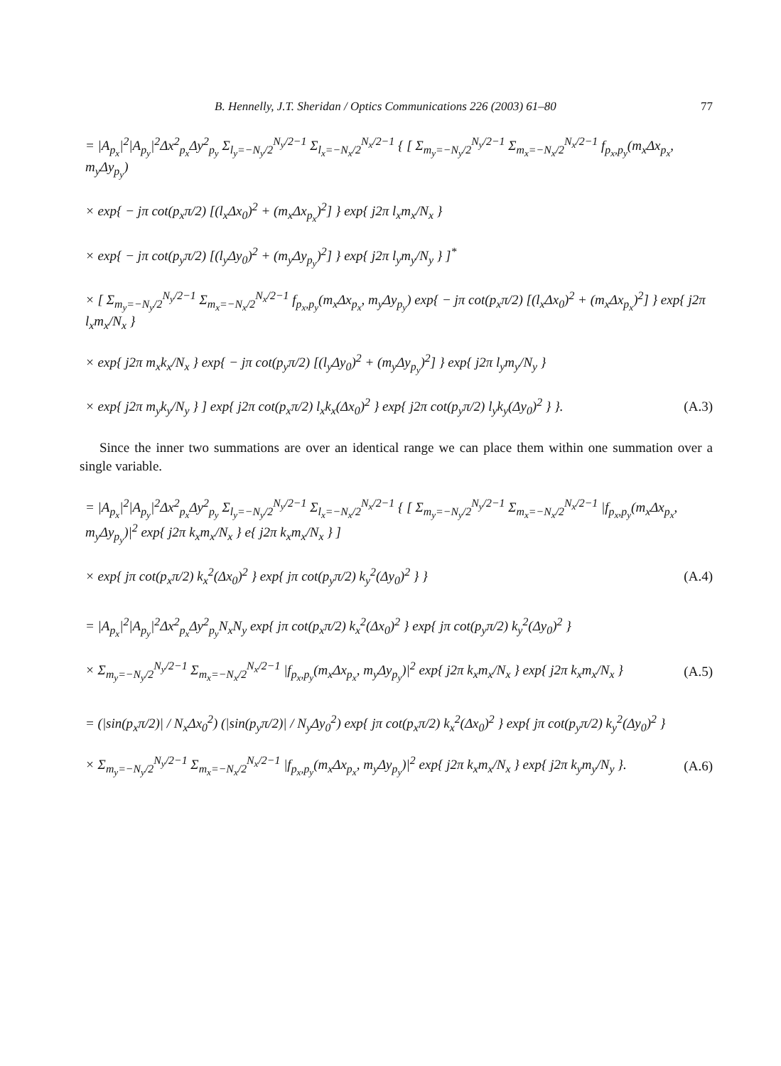B. Hennelly, J.T. Sheridan / Optics Communications 226 (2003) 61–80 77
= |A<sub>p<sub>x</sub></sub>|<sup>2</sup>|A<sub>p<sub>y</sub></sub>|<sup>2</sup>Δx<sup>2</sup><sub>p<sub>x</sub></sub>Δy<sup>2</sup><sub>p<sub>y</sub></sub> Σ<sub>l<sub>y</sub>=−N<sub>y</sub>/2</sub><sup>N<sub>y</sub>/2−1</sup> Σ<sub>l<sub>x</sub>=−N<sub>x</sub>/2</sub><sup>N<sub>x</sub>/2−1</sup> { [ Σ<sub>m<sub>y</sub>=−N<sub>y</sub>/2</sub><sup>N<sub>y</sub>/2−1</sup> Σ<sub>m<sub>x</sub>=−N<sub>x</sub>/2</sub><sup>N<sub>x</sub>/2−1</sup> f<sub>p<sub>x</sub>,p<sub>y</sub></sub>(m<sub>x</sub>Δx<sub>p<sub>x</sub></sub>, m<sub>y</sub>Δy<sub>p<sub>y</sub></sub>)
× exp{ − jπ cot(p<sub>x</sub>π/2) [(l<sub>x</sub>Δx<sub>0</sub>)<sup>2</sup> + (m<sub>x</sub>Δx<sub>p<sub>x</sub></sub>)<sup>2</sup>] } exp{ j2π l<sub>x</sub>m<sub>x</sub>/N<sub>x</sub> }
× exp{ − jπ cot(p<sub>y</sub>π/2) [(l<sub>y</sub>Δy<sub>0</sub>)<sup>2</sup> + (m<sub>y</sub>Δy<sub>p<sub>y</sub></sub>)<sup>2</sup>] } exp{ j2π l<sub>y</sub>m<sub>y</sub>/N<sub>y</sub> } ]<sup>*</sup>
× [ Σ<sub>m<sub>y</sub>=−N<sub>y</sub>/2</sub><sup>N<sub>y</sub>/2−1</sup> Σ<sub>m<sub>x</sub>=−N<sub>x</sub>/2</sub><sup>N<sub>x</sub>/2−1</sup> f<sub>p<sub>x</sub>,p<sub>y</sub></sub>(m<sub>x</sub>Δx<sub>p<sub>x</sub></sub>, m<sub>y</sub>Δy<sub>p<sub>y</sub></sub>) exp{ − jπ cot(p<sub>x</sub>π/2) [(l<sub>x</sub>Δx<sub>0</sub>)<sup>2</sup> + (m<sub>x</sub>Δx<sub>p<sub>x</sub></sub>)<sup>2</sup>] } exp{ j2π l<sub>x</sub>m<sub>x</sub>/N<sub>x</sub> }
× exp{ j2π m<sub>x</sub>k<sub>x</sub>/N<sub>x</sub> } exp{ − jπ cot(p<sub>y</sub>π/2) [(l<sub>y</sub>Δy<sub>0</sub>)<sup>2</sup> + (m<sub>y</sub>Δy<sub>p<sub>y</sub></sub>)<sup>2</sup>] } exp{ j2π l<sub>y</sub>m<sub>y</sub>/N<sub>y</sub> }
× exp{ j2π m<sub>y</sub>k<sub>y</sub>/N<sub>y</sub> } ] exp{ j2π cot(p<sub>x</sub>π/2) l<sub>x</sub>k<sub>x</sub>(Δx<sub>0</sub>)<sup>2</sup> } exp{ j2π cot(p<sub>y</sub>π/2) l<sub>y</sub>k<sub>y</sub>(Δy<sub>0</sub>)<sup>2</sup> } }. (A.3)
Since the inner two summations are over an identical range we can place them within one summation over a single variable.
= |A<sub>p<sub>x</sub></sub>|<sup>2</sup>|A<sub>p<sub>y</sub></sub>|<sup>2</sup>Δx<sup>2</sup><sub>p<sub>x</sub></sub>Δy<sup>2</sup><sub>p<sub>y</sub></sub> Σ<sub>l<sub>y</sub>=−N<sub>y</sub>/2</sub><sup>N<sub>y</sub>/2−1</sup> Σ<sub>l<sub>x</sub>=−N<sub>x</sub>/2</sub><sup>N<sub>x</sub>/2−1</sup> { [ Σ<sub>m<sub>y</sub>=−N<sub>y</sub>/2</sub><sup>N<sub>y</sub>/2−1</sup> Σ<sub>m<sub>x</sub>=−N<sub>x</sub>/2</sub><sup>N<sub>x</sub>/2−1</sup> |f<sub>p<sub>x</sub>,p<sub>y</sub></sub>(m<sub>x</sub>Δx<sub>p<sub>x</sub></sub>, m<sub>y</sub>Δy<sub>p<sub>y</sub></sub>)|<sup>2</sup> exp{ j2π k<sub>x</sub>m<sub>x</sub>/N<sub>x</sub> } e{ j2π k<sub>x</sub>m<sub>x</sub>/N<sub>x</sub> } ]
× exp{ jπ cot(p<sub>x</sub>π/2) k<sub>x</sub><sup>2</sup>(Δx<sub>0</sub>)<sup>2</sup> } exp{ jπ cot(p<sub>y</sub>π/2) k<sub>y</sub><sup>2</sup>(Δy<sub>0</sub>)<sup>2</sup> } } (A.4)
= |A<sub>p<sub>x</sub></sub>|<sup>2</sup>|A<sub>p<sub>y</sub></sub>|<sup>2</sup>Δx<sup>2</sup><sub>p<sub>x</sub></sub>Δy<sup>2</sup><sub>p<sub>y</sub></sub>N<sub>x</sub>N<sub>y</sub> exp{ jπ cot(p<sub>x</sub>π/2) k<sub>x</sub><sup>2</sup>(Δx<sub>0</sub>)<sup>2</sup> } exp{ jπ cot(p<sub>y</sub>π/2) k<sub>y</sub><sup>2</sup>(Δy<sub>0</sub>)<sup>2</sup> }
× Σ<sub>m<sub>y</sub>=−N<sub>y</sub>/2</sub><sup>N<sub>y</sub>/2−1</sup> Σ<sub>m<sub>x</sub>=−N<sub>x</sub>/2</sub><sup>N<sub>x</sub>/2−1</sup> |f<sub>p<sub>x</sub>,p<sub>y</sub></sub>(m<sub>x</sub>Δx<sub>p<sub>x</sub></sub>, m<sub>y</sub>Δy<sub>p<sub>y</sub></sub>)|<sup>2</sup> exp{ j2π k<sub>x</sub>m<sub>x</sub>/N<sub>x</sub> } exp{ j2π k<sub>x</sub>m<sub>x</sub>/N<sub>x</sub> } (A.5)
= (|sin(p<sub>x</sub>π/2)| / N<sub>x</sub>Δx<sub>0</sub><sup>2</sup>) (|sin(p<sub>y</sub>π/2)| / N<sub>y</sub>Δy<sub>0</sub><sup>2</sup>) exp{ jπ cot(p<sub>x</sub>π/2) k<sub>x</sub><sup>2</sup>(Δx<sub>0</sub>)<sup>2</sup> } exp{ jπ cot(p<sub>y</sub>π/2) k<sub>y</sub><sup>2</sup>(Δy<sub>0</sub>)<sup>2</sup> }
× Σ<sub>m<sub>y</sub>=−N<sub>y</sub>/2</sub><sup>N<sub>y</sub>/2−1</sup> Σ<sub>m<sub>x</sub>=−N<sub>x</sub>/2</sub><sup>N<sub>x</sub>/2−1</sup> |f<sub>p<sub>x</sub>,p<sub>y</sub></sub>(m<sub>x</sub>Δx<sub>p<sub>x</sub></sub>, m<sub>y</sub>Δy<sub>p<sub>y</sub></sub>)|<sup>2</sup> exp{ j2π k<sub>x</sub>m<sub>x</sub>/N<sub>x</sub> } exp{ j2π k<sub>y</sub>m<sub>y</sub>/N<sub>y</sub> }. (A.6)